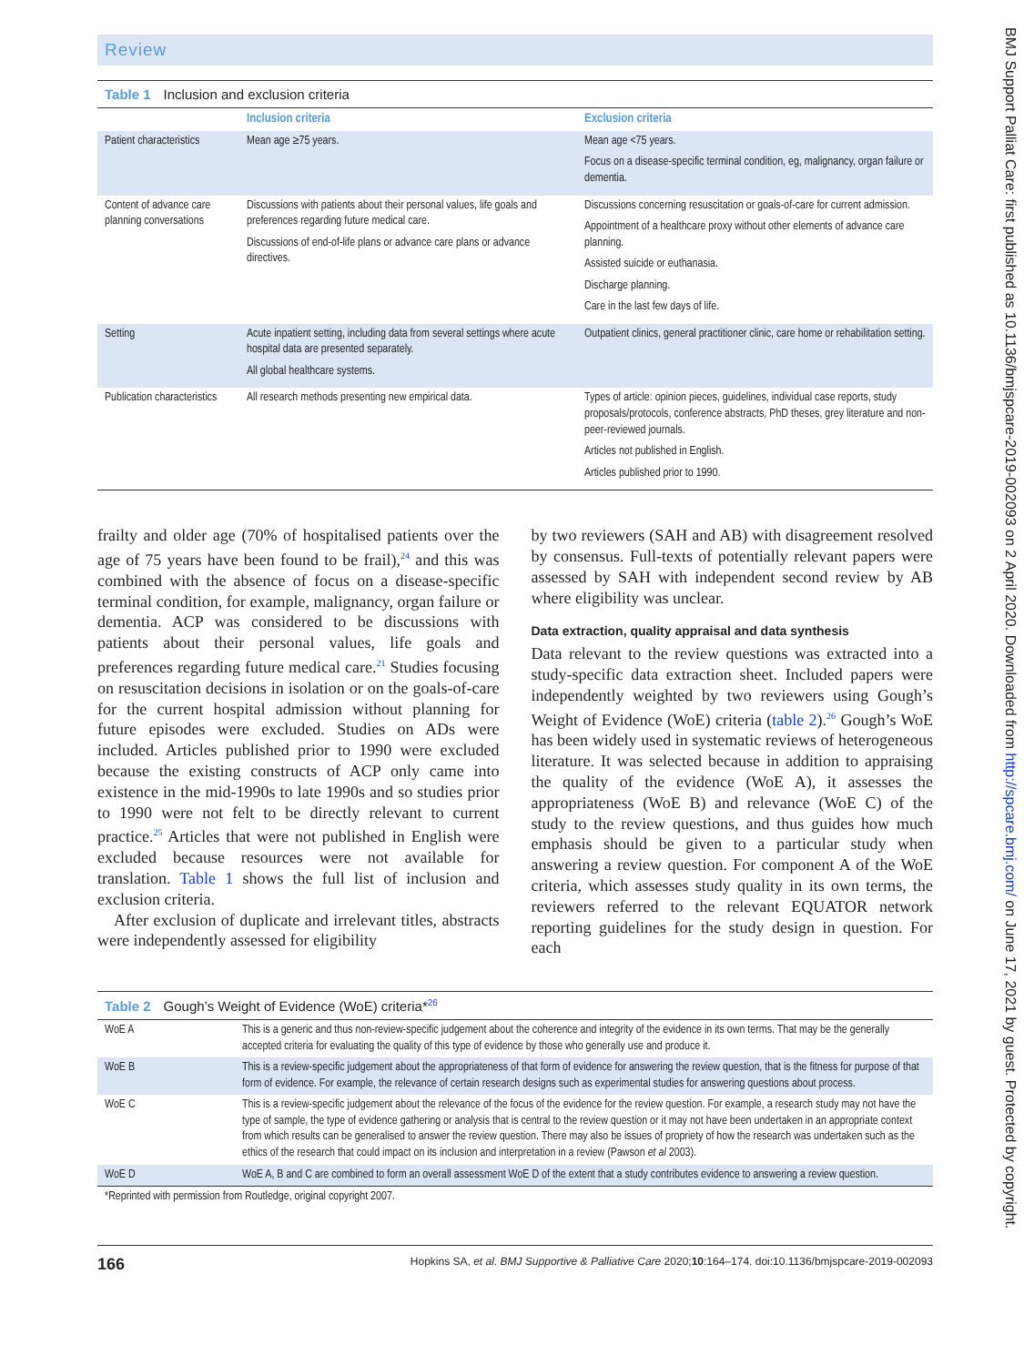Review
Table 1 Inclusion and exclusion criteria
| | Inclusion criteria | Exclusion criteria |
| --- | --- | --- |
| Patient characteristics | Mean age ≥75 years. | Mean age <75 years. Focus on a disease-specific terminal condition, eg, malignancy, organ failure or dementia. |
| Content of advance care planning conversations | Discussions with patients about their personal values, life goals and preferences regarding future medical care. Discussions of end-of-life plans or advance care plans or advance directives. | Discussions concerning resuscitation or goals-of-care for current admission. Appointment of a healthcare proxy without other elements of advance care planning. Assisted suicide or euthanasia. Discharge planning. Care in the last few days of life. |
| Setting | Acute inpatient setting, including data from several settings where acute hospital data are presented separately. All global healthcare systems. | Outpatient clinics, general practitioner clinic, care home or rehabilitation setting. |
| Publication characteristics | All research methods presenting new empirical data. | Types of article: opinion pieces, guidelines, individual case reports, study proposals/protocols, conference abstracts, PhD theses, grey literature and non-peer-reviewed journals. Articles not published in English. Articles published prior to 1990. |
frailty and older age (70% of hospitalised patients over the age of 75 years have been found to be frail),<sup>24</sup> and this was combined with the absence of focus on a disease-specific terminal condition, for example, malignancy, organ failure or dementia. ACP was considered to be discussions with patients about their personal values, life goals and preferences regarding future medical care.<sup>21</sup> Studies focusing on resuscitation decisions in isolation or on the goals-of-care for the current hospital admission without planning for future episodes were excluded. Studies on ADs were included. Articles published prior to 1990 were excluded because the existing constructs of ACP only came into existence in the mid-1990s to late 1990s and so studies prior to 1990 were not felt to be directly relevant to current practice.<sup>25</sup> Articles that were not published in English were excluded because resources were not available for translation. Table 1 shows the full list of inclusion and exclusion criteria.
After exclusion of duplicate and irrelevant titles, abstracts were independently assessed for eligibility
by two reviewers (SAH and AB) with disagreement resolved by consensus. Full-texts of potentially relevant papers were assessed by SAH with independent second review by AB where eligibility was unclear.
Data extraction, quality appraisal and data synthesis
Data relevant to the review questions was extracted into a study-specific data extraction sheet. Included papers were independently weighted by two reviewers using Gough’s Weight of Evidence (WoE) criteria (table 2).<sup>26</sup> Gough’s WoE has been widely used in systematic reviews of heterogeneous literature. It was selected because in addition to appraising the quality of the evidence (WoE A), it assesses the appropriateness (WoE B) and relevance (WoE C) of the study to the review questions, and thus guides how much emphasis should be given to a particular study when answering a review question. For component A of the WoE criteria, which assesses study quality in its own terms, the reviewers referred to the relevant EQUATOR network reporting guidelines for the study design in question. For each
Table 2 Gough’s Weight of Evidence (WoE) criteria*<sup>26</sup>
| WoE A | This is a generic and thus non-review-specific judgement about the coherence and integrity of the evidence in its own terms. That may be the generally accepted criteria for evaluating the quality of this type of evidence by those who generally use and produce it. |
| WoE B | This is a review-specific judgement about the appropriateness of that form of evidence for answering the review question, that is the fitness for purpose of that form of evidence. For example, the relevance of certain research designs such as experimental studies for answering questions about process. |
| WoE C | This is a review-specific judgement about the relevance of the focus of the evidence for the review question. For example, a research study may not have the type of sample, the type of evidence gathering or analysis that is central to the review question or it may not have been undertaken in an appropriate context from which results can be generalised to answer the review question. There may also be issues of propriety of how the research was undertaken such as the ethics of the research that could impact on its inclusion and interpretation in a review (Pawson et al 2003). |
| WoE D | WoE A, B and C are combined to form an overall assessment WoE D of the extent that a study contributes evidence to answering a review question. |
| *Reprinted with permission from Routledge, original copyright 2007. | |
166 Hopkins SA, et al. BMJ Supportive & Palliative Care 2020;10:164–174. doi:10.1136/bmjspcare-2019-002093
BMJ Support Palliat Care: first published as 10.1136/bmjspcare-2019-002093 on 2 April 2020. Downloaded from http://spcare.bmj.com/ on June 17, 2021 by guest. Protected by copyright.